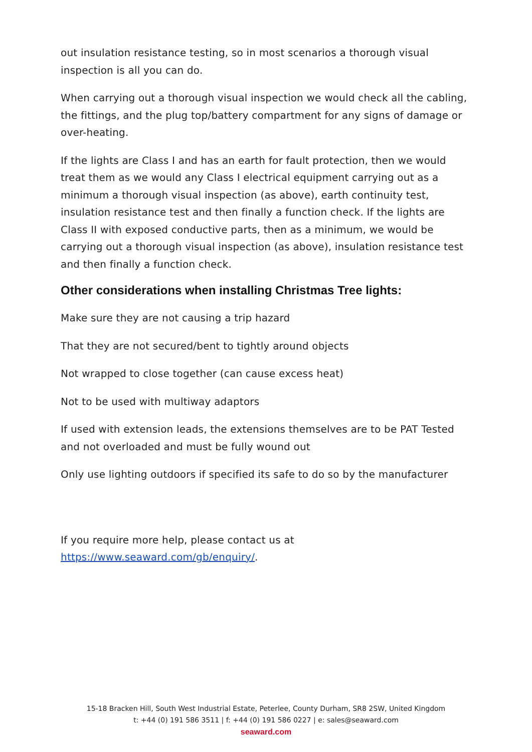out insulation resistance testing, so in most scenarios a thorough visual inspection is all you can do.
When carrying out a thorough visual inspection we would check all the cabling, the fittings, and the plug top/battery compartment for any signs of damage or over-heating.
If the lights are Class I and has an earth for fault protection, then we would treat them as we would any Class I electrical equipment carrying out as a minimum a thorough visual inspection (as above), earth continuity test, insulation resistance test and then finally a function check. If the lights are Class II with exposed conductive parts, then as a minimum, we would be carrying out a thorough visual inspection (as above), insulation resistance test and then finally a function check.
Other considerations when installing Christmas Tree lights:
Make sure they are not causing a trip hazard
That they are not secured/bent to tightly around objects
Not wrapped to close together (can cause excess heat)
Not to be used with multiway adaptors
If used with extension leads, the extensions themselves are to be PAT Tested and not overloaded and must be fully wound out
Only use lighting outdoors if specified its safe to do so by the manufacturer
If you require more help, please contact us at
https://www.seaward.com/gb/enquiry/.
15-18 Bracken Hill, South West Industrial Estate, Peterlee, County Durham, SR8 2SW, United Kingdom
t: +44 (0) 191 586 3511 | f: +44 (0) 191 586 0227 | e: sales@seaward.com
seaward.com